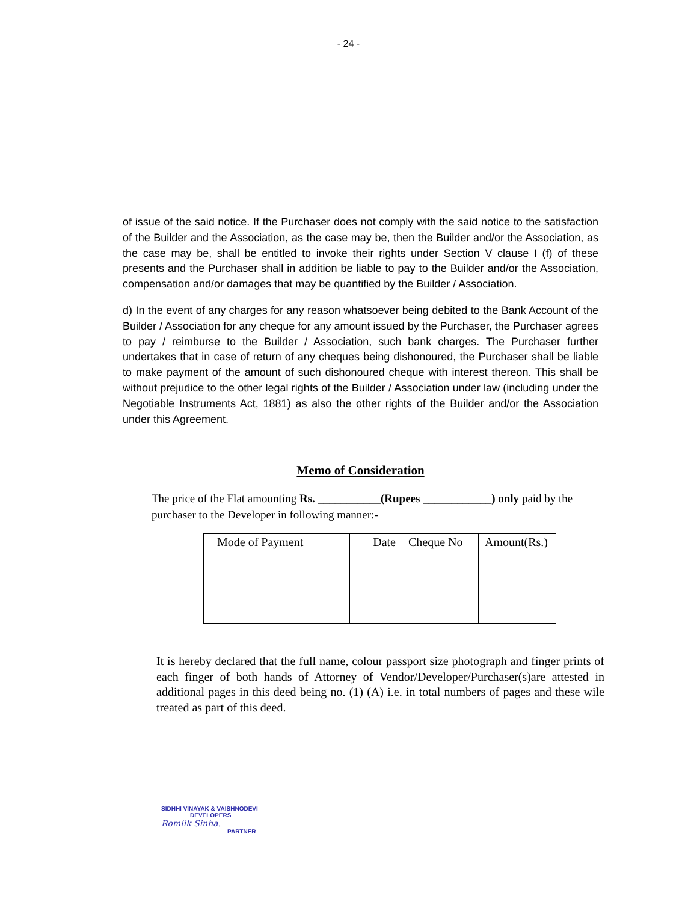- 24 -
of issue of the said notice. If the Purchaser does not comply with the said notice to the satisfaction of the Builder and the Association, as the case may be, then the Builder and/or the Association, as the case may be, shall be entitled to invoke their rights under Section V clause I (f) of these presents and the Purchaser shall in addition be liable to pay to the Builder and/or the Association, compensation and/or damages that may be quantified by the Builder / Association.
d) In the event of any charges for any reason whatsoever being debited to the Bank Account of the Builder / Association for any cheque for any amount issued by the Purchaser, the Purchaser agrees to pay / reimburse to the Builder / Association, such bank charges. The Purchaser further undertakes that in case of return of any cheques being dishonoured, the Purchaser shall be liable to make payment of the amount of such dishonoured cheque with interest thereon. This shall be without prejudice to the other legal rights of the Builder / Association under law (including under the Negotiable Instruments Act, 1881) as also the other rights of the Builder and/or the Association under this Agreement.
Memo of Consideration
The price of the Flat amounting Rs. ___________(Rupees ____________) only paid by the purchaser to the Developer in following manner:-
| Mode of Payment | Date | Cheque No | Amount(Rs.) |
It is hereby declared that the full name, colour passport size photograph and finger prints of each finger of both hands of Attorney of Vendor/Developer/Purchaser(s)are attested in additional pages in this deed being no. (1) (A) i.e. in total numbers of pages and these wile treated as part of this deed.
SIDHHI VINAYAK & VAISHNODEVI
DEVELOPERS
Romlik Sinha.
PARTNER